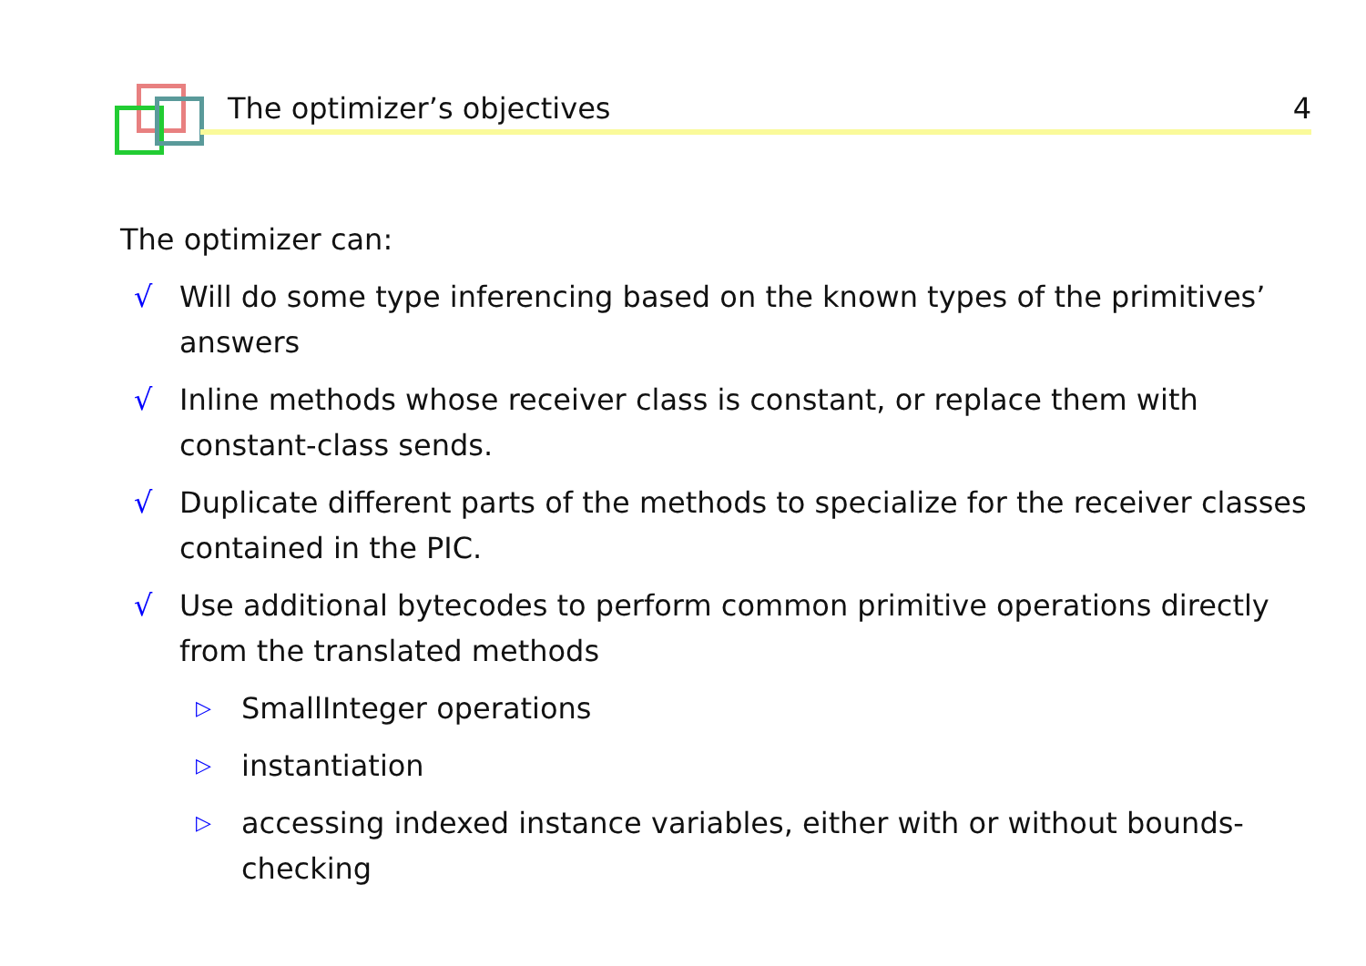The optimizer’s objectives 4
The optimizer can:
√ Will do some type inferencing based on the known types of the primitives’ answers
√ Inline methods whose receiver class is constant, or replace them with constant-class sends.
√ Duplicate different parts of the methods to specialize for the receiver classes contained in the PIC.
√ Use additional bytecodes to perform common primitive operations directly from the translated methods
▷ SmallInteger operations
▷ instantiation
▷ accessing indexed instance variables, either with or without bounds-checking